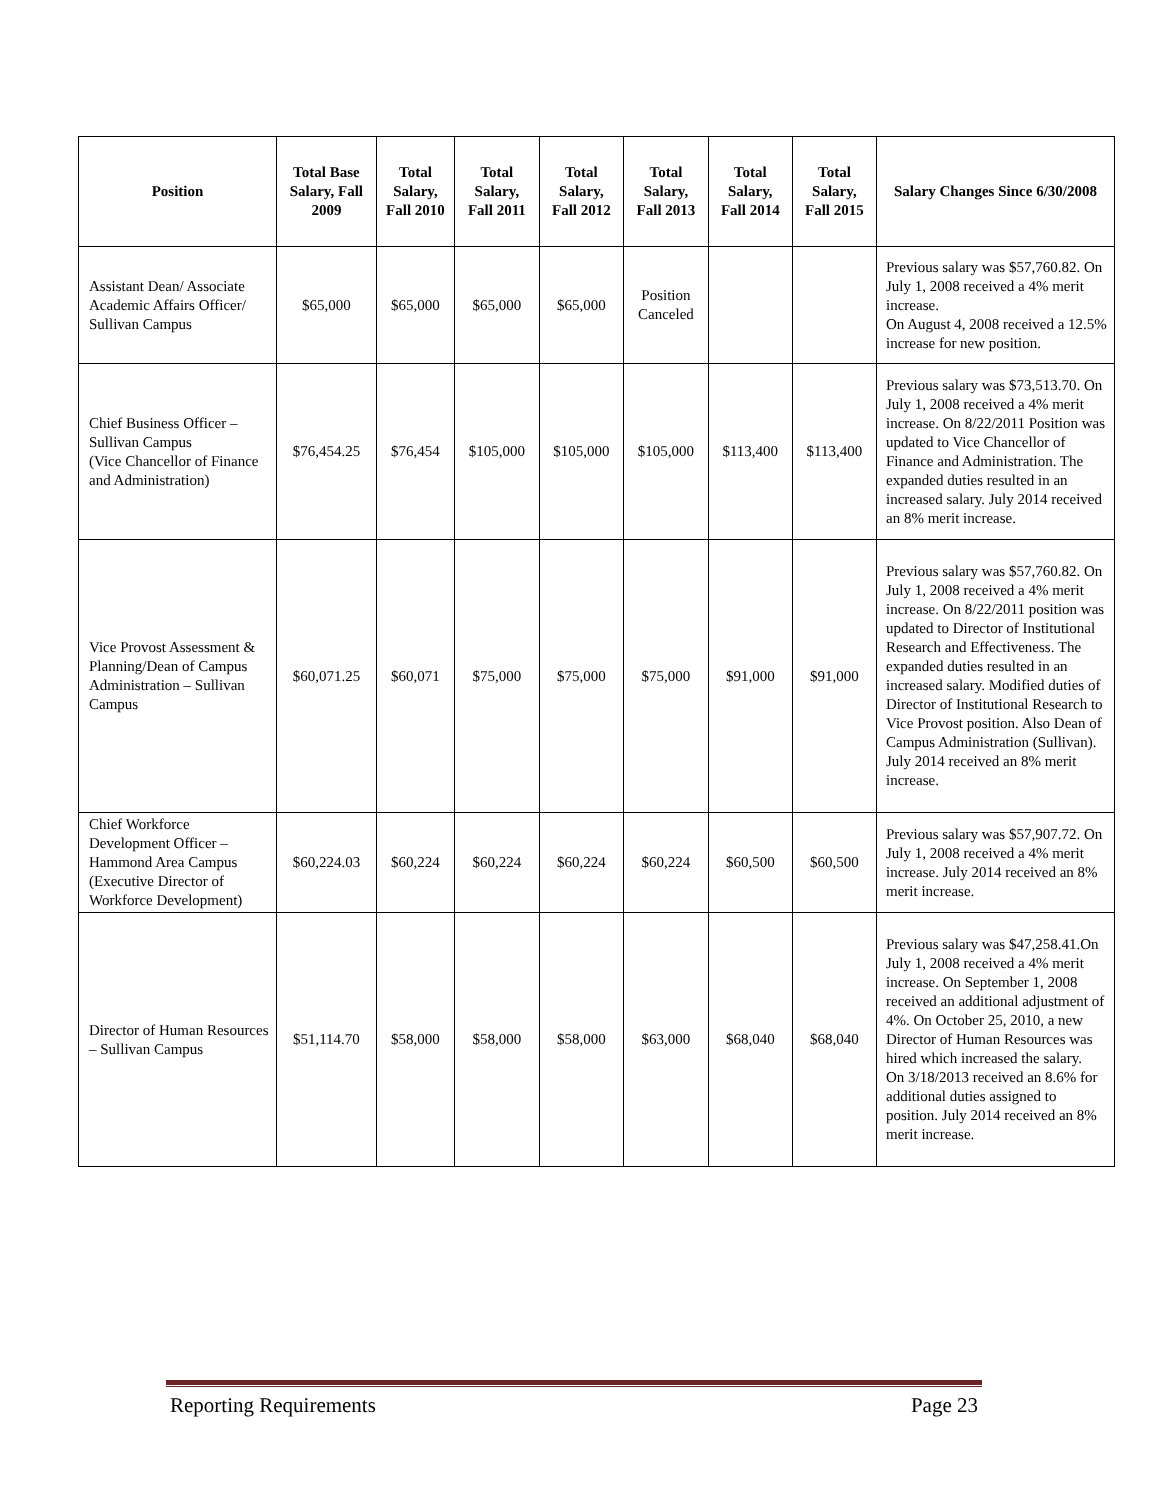| Position | Total Base Salary, Fall 2009 | Total Salary, Fall 2010 | Total Salary, Fall 2011 | Total Salary, Fall 2012 | Total Salary, Fall 2013 | Total Salary, Fall 2014 | Total Salary, Fall 2015 | Salary Changes Since 6/30/2008 |
| --- | --- | --- | --- | --- | --- | --- | --- | --- |
| Assistant Dean/ Associate Academic Affairs Officer/ Sullivan Campus | $65,000 | $65,000 | $65,000 | $65,000 | Position Canceled | | | Previous salary was $57,760.82. On July 1, 2008 received a 4% merit increase. On August 4, 2008 received a 12.5% increase for new position. |
| Chief Business Officer – Sullivan Campus (Vice Chancellor of Finance and Administration) | $76,454.25 | $76,454 | $105,000 | $105,000 | $105,000 | $113,400 | $113,400 | Previous salary was $73,513.70. On July 1, 2008 received a 4% merit increase. On 8/22/2011 Position was updated to Vice Chancellor of Finance and Administration. The expanded duties resulted in an increased salary. July 2014 received an 8% merit increase. |
| Vice Provost Assessment & Planning/Dean of Campus Administration – Sullivan Campus | $60,071.25 | $60,071 | $75,000 | $75,000 | $75,000 | $91,000 | $91,000 | Previous salary was $57,760.82. On July 1, 2008 received a 4% merit increase. On 8/22/2011 position was updated to Director of Institutional Research and Effectiveness. The expanded duties resulted in an increased salary. Modified duties of Director of Institutional Research to Vice Provost position. Also Dean of Campus Administration (Sullivan). July 2014 received an 8% merit increase. |
| Chief Workforce Development Officer – Hammond Area Campus (Executive Director of Workforce Development) | $60,224.03 | $60,224 | $60,224 | $60,224 | $60,224 | $60,500 | $60,500 | Previous salary was $57,907.72. On July 1, 2008 received a 4% merit increase. July 2014 received an 8% merit increase. |
| Director of Human Resources – Sullivan Campus | $51,114.70 | $58,000 | $58,000 | $58,000 | $63,000 | $68,040 | $68,040 | Previous salary was $47,258.41.On July 1, 2008 received a 4% merit increase. On September 1, 2008 received an additional adjustment of 4%. On October 25, 2010, a new Director of Human Resources was hired which increased the salary. On 3/18/2013 received an 8.6% for additional duties assigned to position. July 2014 received an 8% merit increase. |
Reporting Requirements Page 23